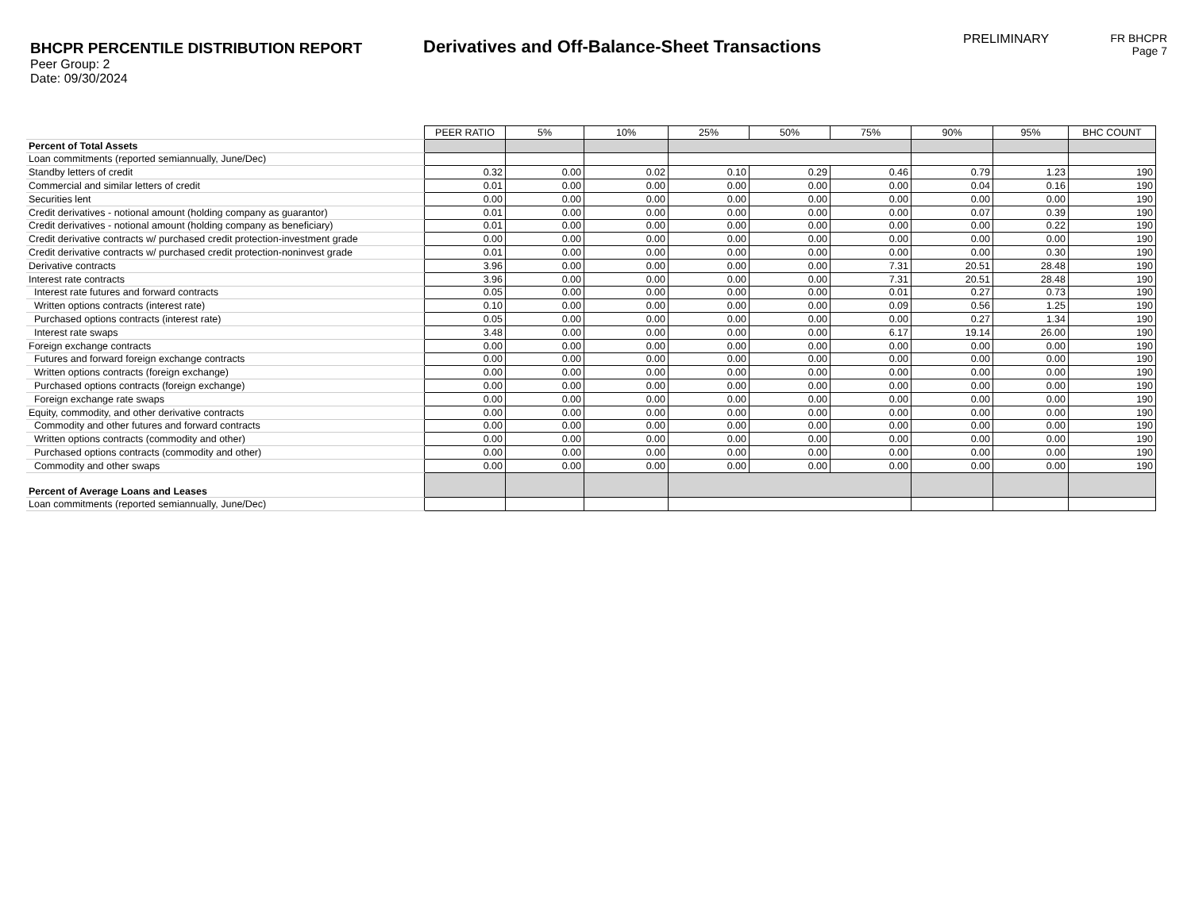BHCPR PERCENTILE DISTRIBUTION REPORT
Peer Group: 2
Date: 09/30/2024
Derivatives and Off-Balance-Sheet Transactions
PRELIMINARY FR BHCPR
Page 7
| | PEER RATIO | 5% | 10% | 25% | 50% | 75% | 90% | 95% | BHC COUNT |
| Percent of Total Assets | | | | | | | | | |
| Loan commitments (reported semiannually, June/Dec) | | | | | | | | | |
| Standby letters of credit | 0.32 | 0.00 | 0.02 | 0.10 | 0.29 | 0.46 | 0.79 | 1.23 | 190 |
| Commercial and similar letters of credit | 0.01 | 0.00 | 0.00 | 0.00 | 0.00 | 0.00 | 0.04 | 0.16 | 190 |
| Securities lent | 0.00 | 0.00 | 0.00 | 0.00 | 0.00 | 0.00 | 0.00 | 0.00 | 190 |
| Credit derivatives - notional amount (holding company as guarantor) | 0.01 | 0.00 | 0.00 | 0.00 | 0.00 | 0.00 | 0.07 | 0.39 | 190 |
| Credit derivatives - notional amount (holding company as beneficiary) | 0.01 | 0.00 | 0.00 | 0.00 | 0.00 | 0.00 | 0.00 | 0.22 | 190 |
| Credit derivative contracts w/ purchased credit protection-investment grade | 0.00 | 0.00 | 0.00 | 0.00 | 0.00 | 0.00 | 0.00 | 0.00 | 190 |
| Credit derivative contracts w/ purchased credit protection-noninvest grade | 0.01 | 0.00 | 0.00 | 0.00 | 0.00 | 0.00 | 0.00 | 0.30 | 190 |
| Derivative contracts | 3.96 | 0.00 | 0.00 | 0.00 | 0.00 | 7.31 | 20.51 | 28.48 | 190 |
| Interest rate contracts | 3.96 | 0.00 | 0.00 | 0.00 | 0.00 | 7.31 | 20.51 | 28.48 | 190 |
| Interest rate futures and forward contracts | 0.05 | 0.00 | 0.00 | 0.00 | 0.00 | 0.01 | 0.27 | 0.73 | 190 |
| Written options contracts (interest rate) | 0.10 | 0.00 | 0.00 | 0.00 | 0.00 | 0.09 | 0.56 | 1.25 | 190 |
| Purchased options contracts (interest rate) | 0.05 | 0.00 | 0.00 | 0.00 | 0.00 | 0.00 | 0.27 | 1.34 | 190 |
| Interest rate swaps | 3.48 | 0.00 | 0.00 | 0.00 | 0.00 | 6.17 | 19.14 | 26.00 | 190 |
| Foreign exchange contracts | 0.00 | 0.00 | 0.00 | 0.00 | 0.00 | 0.00 | 0.00 | 0.00 | 190 |
| Futures and forward foreign exchange contracts | 0.00 | 0.00 | 0.00 | 0.00 | 0.00 | 0.00 | 0.00 | 0.00 | 190 |
| Written options contracts (foreign exchange) | 0.00 | 0.00 | 0.00 | 0.00 | 0.00 | 0.00 | 0.00 | 0.00 | 190 |
| Purchased options contracts (foreign exchange) | 0.00 | 0.00 | 0.00 | 0.00 | 0.00 | 0.00 | 0.00 | 0.00 | 190 |
| Foreign exchange rate swaps | 0.00 | 0.00 | 0.00 | 0.00 | 0.00 | 0.00 | 0.00 | 0.00 | 190 |
| Equity, commodity, and other derivative contracts | 0.00 | 0.00 | 0.00 | 0.00 | 0.00 | 0.00 | 0.00 | 0.00 | 190 |
| Commodity and other futures and forward contracts | 0.00 | 0.00 | 0.00 | 0.00 | 0.00 | 0.00 | 0.00 | 0.00 | 190 |
| Written options contracts (commodity and other) | 0.00 | 0.00 | 0.00 | 0.00 | 0.00 | 0.00 | 0.00 | 0.00 | 190 |
| Purchased options contracts (commodity and other) | 0.00 | 0.00 | 0.00 | 0.00 | 0.00 | 0.00 | 0.00 | 0.00 | 190 |
| Commodity and other swaps | 0.00 | 0.00 | 0.00 | 0.00 | 0.00 | 0.00 | 0.00 | 0.00 | 190 |
| Percent of Average Loans and Leases | | | | | | | | | |
| Loan commitments (reported semiannually, June/Dec) | | | | | | | | | |